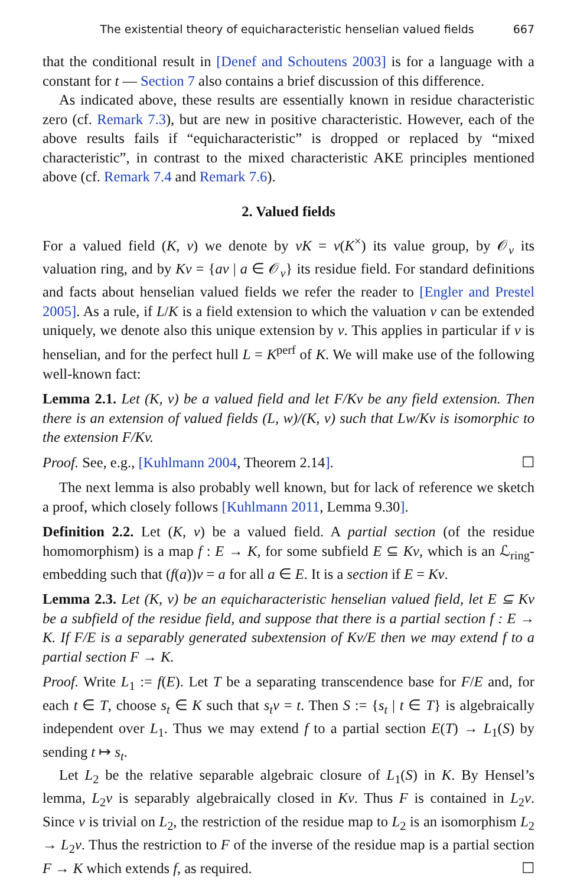The existential theory of equicharacteristic henselian valued fields 667
that the conditional result in [Denef and Schoutens 2003] is for a language with a constant for t — Section 7 also contains a brief discussion of this difference.
As indicated above, these results are essentially known in residue characteristic zero (cf. Remark 7.3), but are new in positive characteristic. However, each of the above results fails if “equicharacteristic” is dropped or replaced by “mixed characteristic”, in contrast to the mixed characteristic AKE principles mentioned above (cf. Remark 7.4 and Remark 7.6).
2. Valued fields
For a valued field (K, v) we denote by vK = v(K<sup>×</sup>) its value group, by 𝒪<sub>v</sub> its valuation ring, and by Kv = {av | a ∈ 𝒪<sub>v</sub>} its residue field. For standard definitions and facts about henselian valued fields we refer the reader to [Engler and Prestel 2005]. As a rule, if L/K is a field extension to which the valuation v can be extended uniquely, we denote also this unique extension by v. This applies in particular if v is henselian, and for the perfect hull L = K<sup>perf</sup> of K. We will make use of the following well-known fact:
Lemma 2.1. Let (K, v) be a valued field and let F/Kv be any field extension. Then there is an extension of valued fields (L, w)/(K, v) such that Lw/Kv is isomorphic to the extension F/Kv.
Proof. See, e.g., [Kuhlmann 2004, Theorem 2.14]. ☐
The next lemma is also probably well known, but for lack of reference we sketch a proof, which closely follows [Kuhlmann 2011, Lemma 9.30].
Definition 2.2. Let (K, v) be a valued field. A partial section (of the residue homomorphism) is a map f : E → K, for some subfield E ⊆ Kv, which is an ℒ<sub>ring</sub>-embedding such that (f(a))v = a for all a ∈ E. It is a section if E = Kv.
Lemma 2.3. Let (K, v) be an equicharacteristic henselian valued field, let E ⊆ Kv be a subfield of the residue field, and suppose that there is a partial section f : E → K. If F/E is a separably generated subextension of Kv/E then we may extend f to a partial section F → K.
Proof. Write L<sub>1</sub> := f(E). Let T be a separating transcendence base for F/E and, for each t ∈ T, choose s<sub>t</sub> ∈ K such that s<sub>t</sub>v = t. Then S := {s<sub>t</sub> | t ∈ T} is algebraically independent over L<sub>1</sub>. Thus we may extend f to a partial section E(T) → L<sub>1</sub>(S) by sending t ↦ s<sub>t</sub>.
Let L<sub>2</sub> be the relative separable algebraic closure of L<sub>1</sub>(S) in K. By Hensel’s lemma, L<sub>2</sub>v is separably algebraically closed in Kv. Thus F is contained in L<sub>2</sub>v. Since v is trivial on L<sub>2</sub>, the restriction of the residue map to L<sub>2</sub> is an isomorphism L<sub>2</sub> → L<sub>2</sub>v. Thus the restriction to F of the inverse of the residue map is a partial section F → K which extends f, as required. ☐